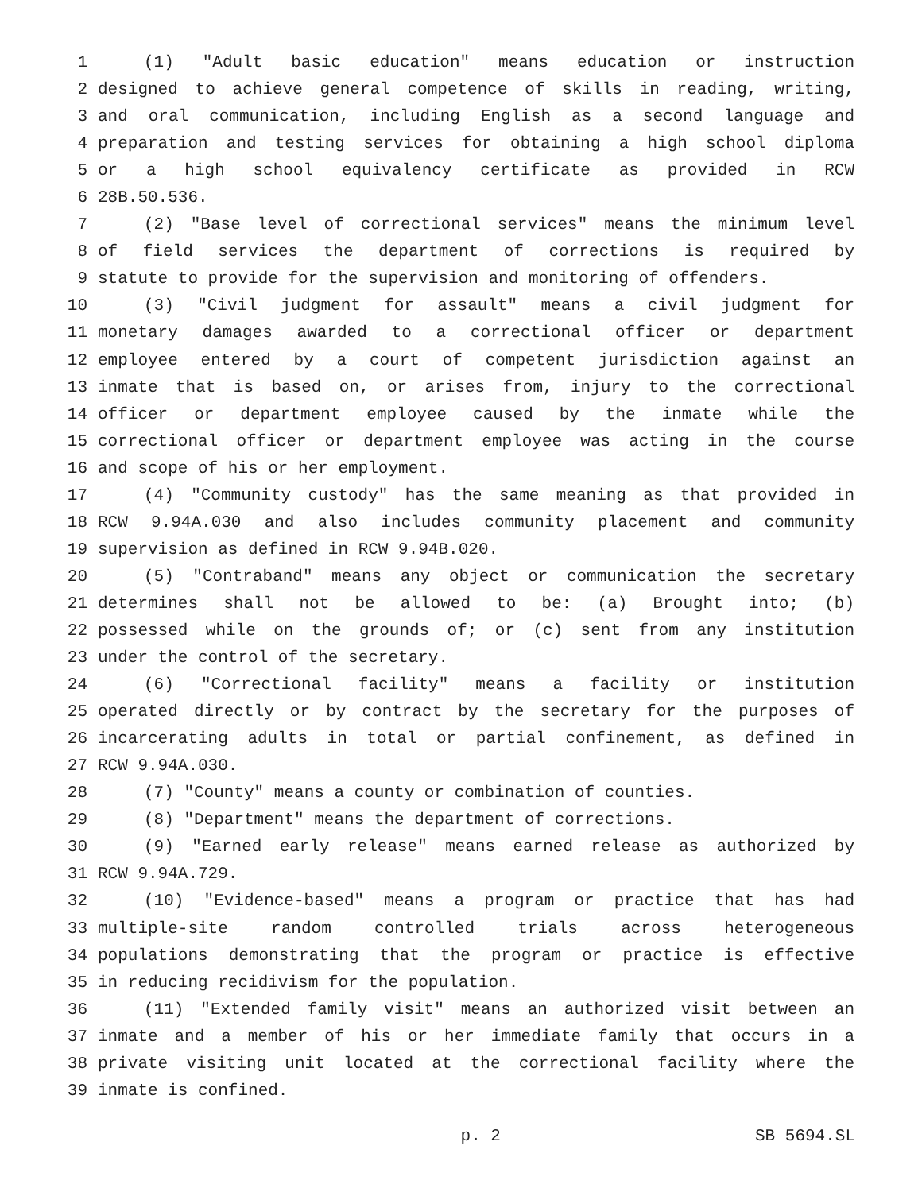1 (1) "Adult basic education" means education or instruction
2 designed to achieve general competence of skills in reading, writing,
3 and oral communication, including English as a second language and
4 preparation and testing services for obtaining a high school diploma
5 or a high school equivalency certificate as provided in RCW
6 28B.50.536.
7 (2) "Base level of correctional services" means the minimum level
8 of field services the department of corrections is required by
9 statute to provide for the supervision and monitoring of offenders.
10 (3) "Civil judgment for assault" means a civil judgment for
11 monetary damages awarded to a correctional officer or department
12 employee entered by a court of competent jurisdiction against an
13 inmate that is based on, or arises from, injury to the correctional
14 officer or department employee caused by the inmate while the
15 correctional officer or department employee was acting in the course
16 and scope of his or her employment.
17 (4) "Community custody" has the same meaning as that provided in
18 RCW 9.94A.030 and also includes community placement and community
19 supervision as defined in RCW 9.94B.020.
20 (5) "Contraband" means any object or communication the secretary
21 determines shall not be allowed to be: (a) Brought into; (b)
22 possessed while on the grounds of; or (c) sent from any institution
23 under the control of the secretary.
24 (6) "Correctional facility" means a facility or institution
25 operated directly or by contract by the secretary for the purposes of
26 incarcerating adults in total or partial confinement, as defined in
27 RCW 9.94A.030.
28 (7) "County" means a county or combination of counties.
29 (8) "Department" means the department of corrections.
30 (9) "Earned early release" means earned release as authorized by
31 RCW 9.94A.729.
32 (10) "Evidence-based" means a program or practice that has had
33 multiple-site random controlled trials across heterogeneous
34 populations demonstrating that the program or practice is effective
35 in reducing recidivism for the population.
36 (11) "Extended family visit" means an authorized visit between an
37 inmate and a member of his or her immediate family that occurs in a
38 private visiting unit located at the correctional facility where the
39 inmate is confined.
p. 2 SB 5694.SL